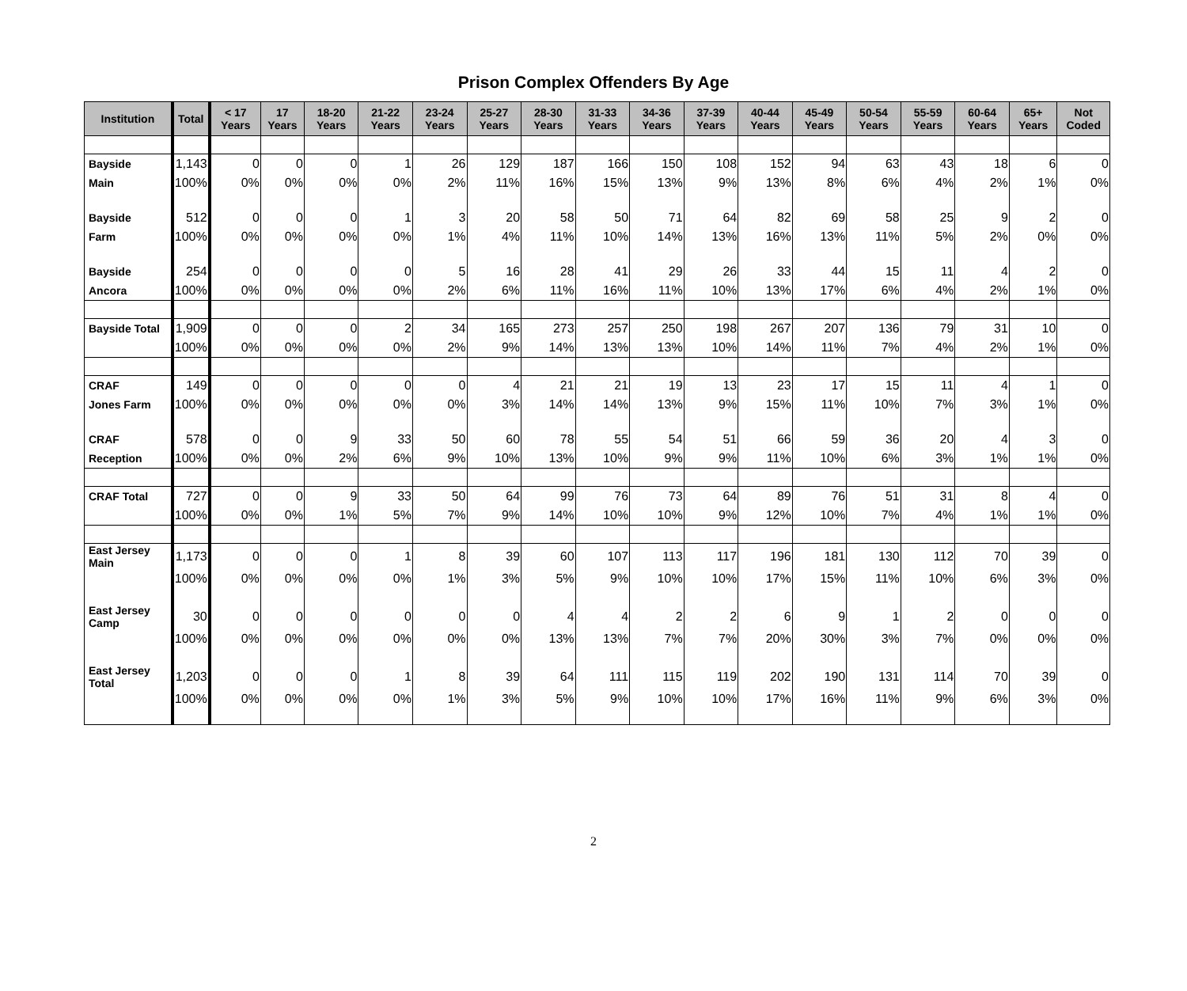Prison Complex Offenders By Age
| Institution | Total | < 17 Years | 17 Years | 18-20 Years | 21-22 Years | 23-24 Years | 25-27 Years | 28-30 Years | 31-33 Years | 34-36 Years | 37-39 Years | 40-44 Years | 45-49 Years | 50-54 Years | 55-59 Years | 60-64 Years | 65+ Years | Not Coded |
| --- | --- | --- | --- | --- | --- | --- | --- | --- | --- | --- | --- | --- | --- | --- | --- | --- | --- | --- |
| Bayside | 1,143 | 0 | 0 | 0 | 1 | 26 | 129 | 187 | 166 | 150 | 108 | 152 | 94 | 63 | 43 | 18 | 6 | 0 |
| Main | 100% | 0% | 0% | 0% | 0% | 2% | 11% | 16% | 15% | 13% | 9% | 13% | 8% | 6% | 4% | 2% | 1% | 0% |
| Bayside | 512 | 0 | 0 | 0 | 1 | 3 | 20 | 58 | 50 | 71 | 64 | 82 | 69 | 58 | 25 | 9 | 2 | 0 |
| Farm | 100% | 0% | 0% | 0% | 0% | 1% | 4% | 11% | 10% | 14% | 13% | 16% | 13% | 11% | 5% | 2% | 0% | 0% |
| Bayside | 254 | 0 | 0 | 0 | 0 | 5 | 16 | 28 | 41 | 29 | 26 | 33 | 44 | 15 | 11 | 4 | 2 | 0 |
| Ancora | 100% | 0% | 0% | 0% | 0% | 2% | 6% | 11% | 16% | 11% | 10% | 13% | 17% | 6% | 4% | 2% | 1% | 0% |
| Bayside Total | 1,909 | 0 | 0 | 0 | 2 | 34 | 165 | 273 | 257 | 250 | 198 | 267 | 207 | 136 | 79 | 31 | 10 | 0 |
| | 100% | 0% | 0% | 0% | 0% | 2% | 9% | 14% | 13% | 13% | 10% | 14% | 11% | 7% | 4% | 2% | 1% | 0% |
| CRAF | 149 | 0 | 0 | 0 | 0 | 0 | 4 | 21 | 21 | 19 | 13 | 23 | 17 | 15 | 11 | 4 | 1 | 0 |
| Jones Farm | 100% | 0% | 0% | 0% | 0% | 0% | 3% | 14% | 14% | 13% | 9% | 15% | 11% | 10% | 7% | 3% | 1% | 0% |
| CRAF | 578 | 0 | 0 | 9 | 33 | 50 | 60 | 78 | 55 | 54 | 51 | 66 | 59 | 36 | 20 | 4 | 3 | 0 |
| Reception | 100% | 0% | 0% | 2% | 6% | 9% | 10% | 13% | 10% | 9% | 9% | 11% | 10% | 6% | 3% | 1% | 1% | 0% |
| CRAF Total | 727 | 0 | 0 | 9 | 33 | 50 | 64 | 99 | 76 | 73 | 64 | 89 | 76 | 51 | 31 | 8 | 4 | 0 |
| | 100% | 0% | 0% | 1% | 5% | 7% | 9% | 14% | 10% | 10% | 9% | 12% | 10% | 7% | 4% | 1% | 1% | 0% |
| East Jersey Main | 1,173 | 0 | 0 | 0 | 1 | 8 | 39 | 60 | 107 | 113 | 117 | 196 | 181 | 130 | 112 | 70 | 39 | 0 |
| | 100% | 0% | 0% | 0% | 0% | 1% | 3% | 5% | 9% | 10% | 10% | 17% | 15% | 11% | 10% | 6% | 3% | 0% |
| East Jersey Camp | 30 | 0 | 0 | 0 | 0 | 0 | 0 | 4 | 4 | 2 | 2 | 6 | 9 | 1 | 2 | 0 | 0 | 0 |
| | 100% | 0% | 0% | 0% | 0% | 0% | 0% | 13% | 13% | 7% | 7% | 20% | 30% | 3% | 7% | 0% | 0% | 0% |
| East Jersey Total | 1,203 | 0 | 0 | 0 | 1 | 8 | 39 | 64 | 111 | 115 | 119 | 202 | 190 | 131 | 114 | 70 | 39 | 0 |
| | 100% | 0% | 0% | 0% | 0% | 1% | 3% | 5% | 9% | 10% | 10% | 17% | 16% | 11% | 9% | 6% | 3% | 0% |
2